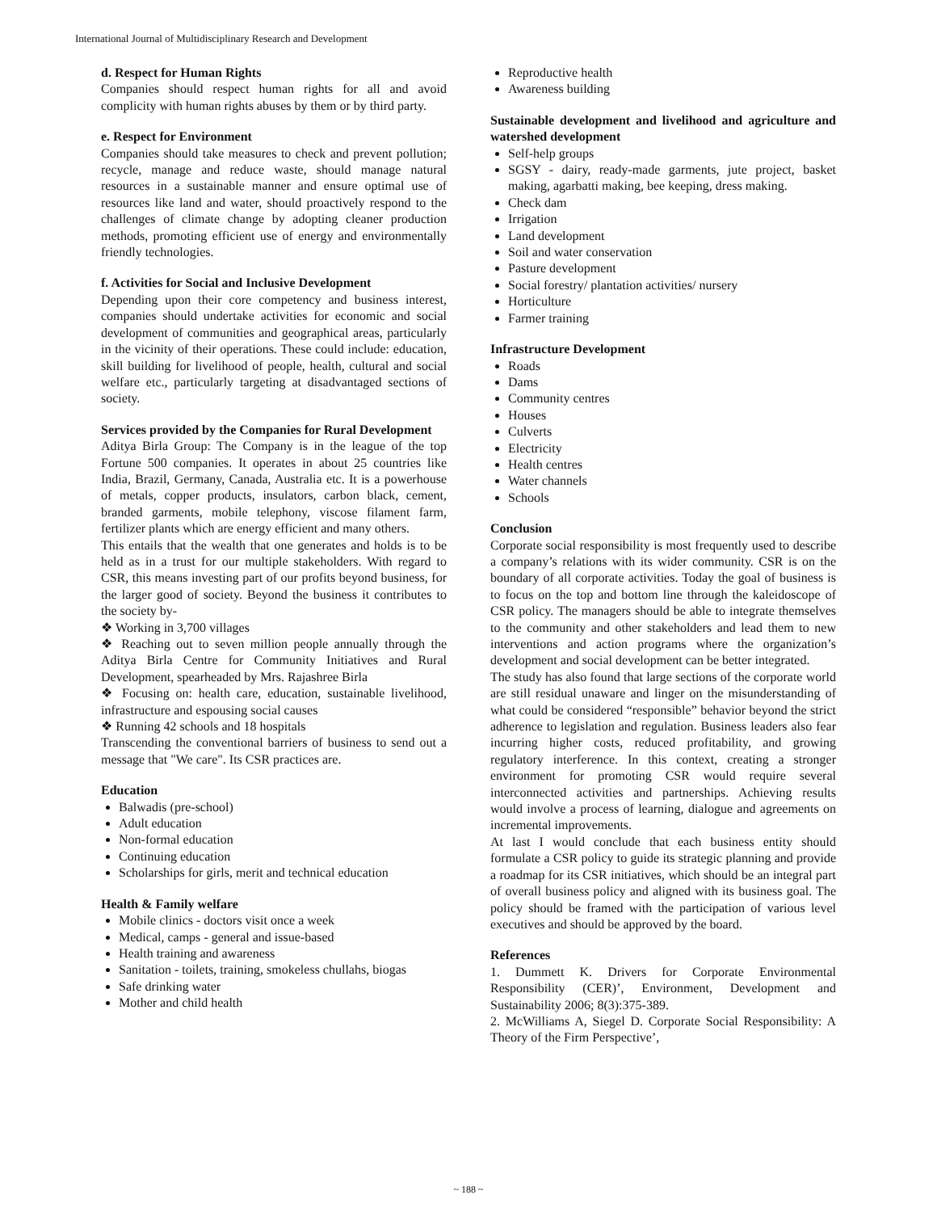International Journal of Multidisciplinary Research and Development
d. Respect for Human Rights
Companies should respect human rights for all and avoid complicity with human rights abuses by them or by third party.
e. Respect for Environment
Companies should take measures to check and prevent pollution; recycle, manage and reduce waste, should manage natural resources in a sustainable manner and ensure optimal use of resources like land and water, should proactively respond to the challenges of climate change by adopting cleaner production methods, promoting efficient use of energy and environmentally friendly technologies.
f. Activities for Social and Inclusive Development
Depending upon their core competency and business interest, companies should undertake activities for economic and social development of communities and geographical areas, particularly in the vicinity of their operations. These could include: education, skill building for livelihood of people, health, cultural and social welfare etc., particularly targeting at disadvantaged sections of society.
Services provided by the Companies for Rural Development
Aditya Birla Group: The Company is in the league of the top Fortune 500 companies. It operates in about 25 countries like India, Brazil, Germany, Canada, Australia etc. It is a powerhouse of metals, copper products, insulators, carbon black, cement, branded garments, mobile telephony, viscose filament farm, fertilizer plants which are energy efficient and many others.
This entails that the wealth that one generates and holds is to be held as in a trust for our multiple stakeholders. With regard to CSR, this means investing part of our profits beyond business, for the larger good of society. Beyond the business it contributes to the society by-
❖ Working in 3,700 villages
❖ Reaching out to seven million people annually through the Aditya Birla Centre for Community Initiatives and Rural Development, spearheaded by Mrs. Rajashree Birla
❖ Focusing on: health care, education, sustainable livelihood, infrastructure and espousing social causes
❖ Running 42 schools and 18 hospitals
Transcending the conventional barriers of business to send out a message that "We care". Its CSR practices are.
Education
Balwadis (pre-school)
Adult education
Non-formal education
Continuing education
Scholarships for girls, merit and technical education
Health & Family welfare
Mobile clinics - doctors visit once a week
Medical, camps - general and issue-based
Health training and awareness
Sanitation - toilets, training, smokeless chullahs, biogas
Safe drinking water
Mother and child health
Reproductive health
Awareness building
Sustainable development and livelihood and agriculture and watershed development
Self-help groups
SGSY - dairy, ready-made garments, jute project, basket making, agarbatti making, bee keeping, dress making.
Check dam
Irrigation
Land development
Soil and water conservation
Pasture development
Social forestry/ plantation activities/ nursery
Horticulture
Farmer training
Infrastructure Development
Roads
Dams
Community centres
Houses
Culverts
Electricity
Health centres
Water channels
Schools
Conclusion
Corporate social responsibility is most frequently used to describe a company’s relations with its wider community. CSR is on the boundary of all corporate activities. Today the goal of business is to focus on the top and bottom line through the kaleidoscope of CSR policy. The managers should be able to integrate themselves to the community and other stakeholders and lead them to new interventions and action programs where the organization’s development and social development can be better integrated.
The study has also found that large sections of the corporate world are still residual unaware and linger on the misunderstanding of what could be considered “responsible” behavior beyond the strict adherence to legislation and regulation. Business leaders also fear incurring higher costs, reduced profitability, and growing regulatory interference. In this context, creating a stronger environment for promoting CSR would require several interconnected activities and partnerships. Achieving results would involve a process of learning, dialogue and agreements on incremental improvements.
At last I would conclude that each business entity should formulate a CSR policy to guide its strategic planning and provide a roadmap for its CSR initiatives, which should be an integral part of overall business policy and aligned with its business goal. The policy should be framed with the participation of various level executives and should be approved by the board.
References
1. Dummett K. Drivers for Corporate Environmental Responsibility (CER)’, Environment, Development and Sustainability 2006; 8(3):375-389.
2. McWilliams A, Siegel D. Corporate Social Responsibility: A Theory of the Firm Perspective’,
~ 188 ~